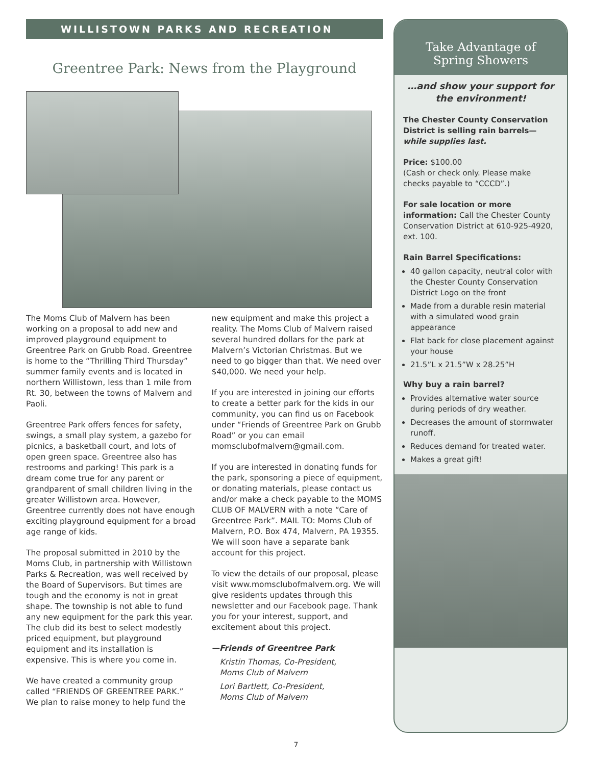WILLISTOWN PARKS AND RECREATION
Greentree Park: News from the Playground
The Moms Club of Malvern has been working on a proposal to add new and improved playground equipment to Greentree Park on Grubb Road. Greentree is home to the “Thrilling Third Thursday” summer family events and is located in northern Willistown, less than 1 mile from Rt. 30, between the towns of Malvern and Paoli.
Greentree Park offers fences for safety, swings, a small play system, a gazebo for picnics, a basketball court, and lots of open green space. Greentree also has restrooms and parking! This park is a dream come true for any parent or grandparent of small children living in the greater Willistown area. However, Greentree currently does not have enough exciting playground equipment for a broad age range of kids.
The proposal submitted in 2010 by the Moms Club, in partnership with Willistown Parks & Recreation, was well received by the Board of Supervisors. But times are tough and the economy is not in great shape. The township is not able to fund any new equipment for the park this year. The club did its best to select modestly priced equipment, but playground equipment and its installation is expensive. This is where you come in.
We have created a community group called “FRIENDS OF GREENTREE PARK.” We plan to raise money to help fund the
new equipment and make this project a reality. The Moms Club of Malvern raised several hundred dollars for the park at Malvern’s Victorian Christmas. But we need to go bigger than that. We need over $40,000. We need your help.
If you are interested in joining our efforts to create a better park for the kids in our community, you can find us on Facebook under “Friends of Greentree Park on Grubb Road” or you can email momsclubofmalvern@gmail.com.
If you are interested in donating funds for the park, sponsoring a piece of equipment, or donating materials, please contact us and/or make a check payable to the MOMS CLUB OF MALVERN with a note “Care of Greentree Park”. MAIL TO: Moms Club of Malvern, P.O. Box 474, Malvern, PA 19355. We will soon have a separate bank account for this project.
To view the details of our proposal, please visit www.momsclubofmalvern.org. We will give residents updates through this newsletter and our Facebook page. Thank you for your interest, support, and excitement about this project.
—Friends of Greentree Park
Kristin Thomas, Co-President,
Moms Club of Malvern
Lori Bartlett, Co-President,
Moms Club of Malvern
Take Advantage of
Spring Showers
…and show your support for the environment!
The Chester County Conservation District is selling rain barrels—while supplies last.
Price: $100.00
(Cash or check only. Please make checks payable to “CCCD”.)
For sale location or more information: Call the Chester County Conservation District at 610-925-4920, ext. 100.
Rain Barrel Specifications:
40 gallon capacity, neutral color with the Chester County Conservation District Logo on the front
Made from a durable resin material with a simulated wood grain appearance
Flat back for close placement against your house
21.5”L x 21.5”W x 28.25”H
Why buy a rain barrel?
Provides alternative water source during periods of dry weather.
Decreases the amount of stormwater runoff.
Reduces demand for treated water.
Makes a great gift!
7